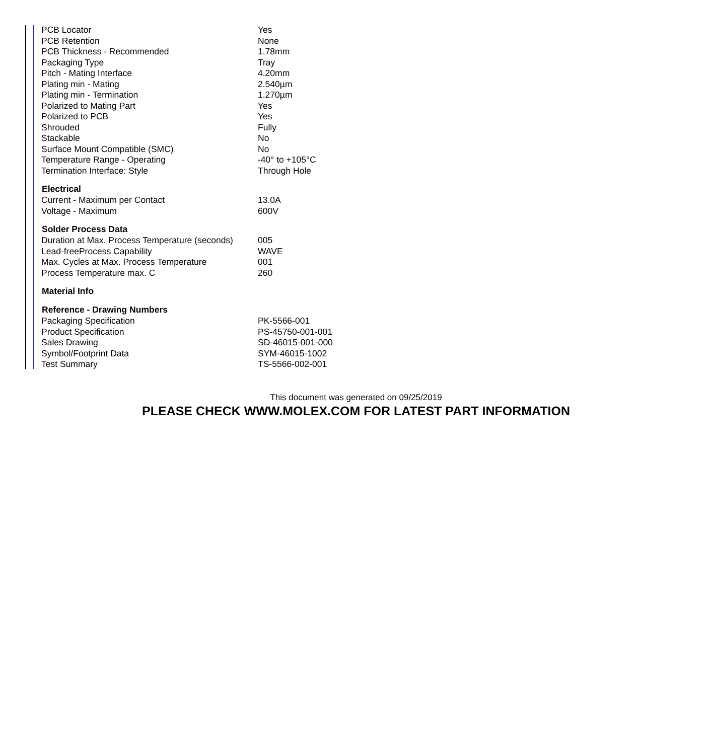| PCB Locator | Yes |
| PCB Retention | None |
| PCB Thickness - Recommended | 1.78mm |
| Packaging Type | Tray |
| Pitch - Mating Interface | 4.20mm |
| Plating min - Mating | 2.540µm |
| Plating min - Termination | 1.270µm |
| Polarized to Mating Part | Yes |
| Polarized to PCB | Yes |
| Shrouded | Fully |
| Stackable | No |
| Surface Mount Compatible (SMC) | No |
| Temperature Range - Operating | -40° to +105°C |
| Termination Interface: Style | Through Hole |
| Electrical | |
| Current - Maximum per Contact | 13.0A |
| Voltage - Maximum | 600V |
| Solder Process Data | |
| Duration at Max. Process Temperature (seconds) | 005 |
| Lead-freeProcess Capability | WAVE |
| Max. Cycles at Max. Process Temperature | 001 |
| Process Temperature max. C | 260 |
| Material Info | |
| Reference - Drawing Numbers | |
| Packaging Specification | PK-5566-001 |
| Product Specification | PS-45750-001-001 |
| Sales Drawing | SD-46015-001-000 |
| Symbol/Footprint Data | SYM-46015-1002 |
| Test Summary | TS-5566-002-001 |
This document was generated on 09/25/2019
PLEASE CHECK WWW.MOLEX.COM FOR LATEST PART INFORMATION